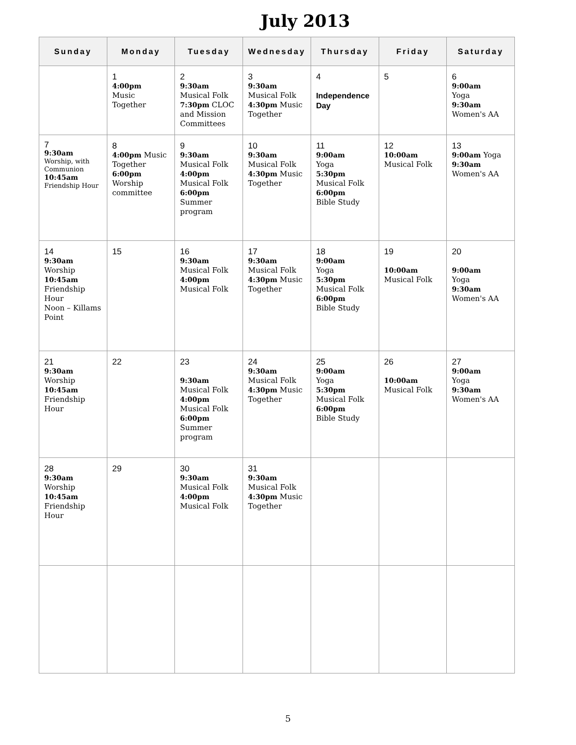July 2013
| Sunday | Monday | Tuesday | Wednesday | Thursday | Friday | Saturday |
| --- | --- | --- | --- | --- | --- | --- |
| | 1 4:00pm Music Together | 2 9:30am Musical Folk 7:30pm CLOC and Mission Committees | 3 9:30am Musical Folk 4:30pm Music Together | 4 Independence Day | 5 | 6 9:00am Yoga 9:30am Women's AA |
| 7 9:30am Worship, with Communion 10:45am Friendship Hour | 8 4:00pm Music Together 6:00pm Worship committee | 9 9:30am Musical Folk 4:00pm Musical Folk 6:00pm Summer program | 10 9:30am Musical Folk 4:30pm Music Together | 11 9:00am Yoga 5:30pm Musical Folk 6:00pm Bible Study | 12 10:00am Musical Folk | 13 9:00am Yoga 9:30am Women's AA |
| 14 9:30am Worship 10:45am Friendship Hour Noon – Killams Point | 15 | 16 9:30am Musical Folk 4:00pm Musical Folk | 17 9:30am Musical Folk 4:30pm Music Together | 18 9:00am Yoga 5:30pm Musical Folk 6:00pm Bible Study | 19 10:00am Musical Folk | 20 9:00am Yoga 9:30am Women's AA |
| 21 9:30am Worship 10:45am Friendship Hour | 22 | 23 9:30am Musical Folk 4:00pm Musical Folk 6:00pm Summer program | 24 9:30am Musical Folk 4:30pm Music Together | 25 9:00am Yoga 5:30pm Musical Folk 6:00pm Bible Study | 26 10:00am Musical Folk | 27 9:00am Yoga 9:30am Women's AA |
| 28 9:30am Worship 10:45am Friendship Hour | 29 | 30 9:30am Musical Folk 4:00pm Musical Folk | 31 9:30am Musical Folk 4:30pm Music Together | | | |
5